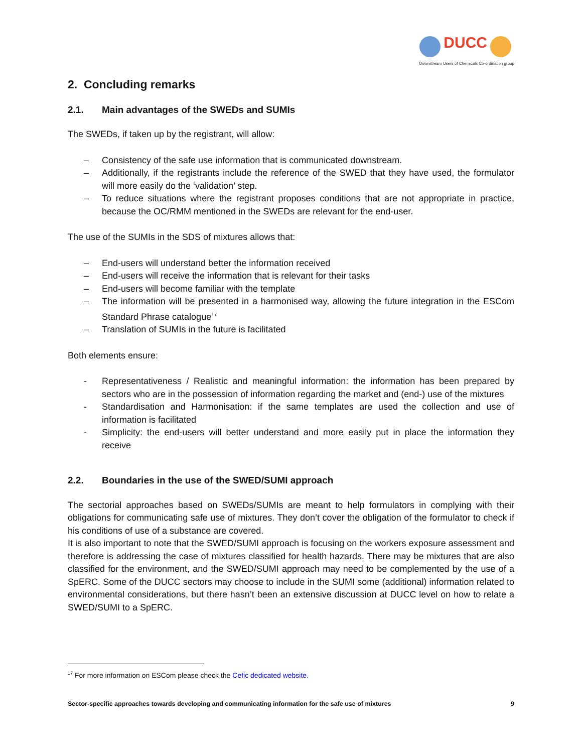DUCC
Downstream Users of Chemicals Co-ordination group
2. Concluding remarks
2.1. Main advantages of the SWEDs and SUMIs
The SWEDs, if taken up by the registrant, will allow:
– Consistency of the safe use information that is communicated downstream.
– Additionally, if the registrants include the reference of the SWED that they have used, the formulator will more easily do the ‘validation’ step.
– To reduce situations where the registrant proposes conditions that are not appropriate in practice, because the OC/RMM mentioned in the SWEDs are relevant for the end-user.
The use of the SUMIs in the SDS of mixtures allows that:
– End-users will understand better the information received
– End-users will receive the information that is relevant for their tasks
– End-users will become familiar with the template
– The information will be presented in a harmonised way, allowing the future integration in the ESCom Standard Phrase catalogue<sup>17</sup>
– Translation of SUMIs in the future is facilitated
Both elements ensure:
- Representativeness / Realistic and meaningful information: the information has been prepared by sectors who are in the possession of information regarding the market and (end-) use of the mixtures
- Standardisation and Harmonisation: if the same templates are used the collection and use of information is facilitated
- Simplicity: the end-users will better understand and more easily put in place the information they receive
2.2. Boundaries in the use of the SWED/SUMI approach
The sectorial approaches based on SWEDs/SUMIs are meant to help formulators in complying with their obligations for communicating safe use of mixtures. They don’t cover the obligation of the formulator to check if his conditions of use of a substance are covered.
It is also important to note that the SWED/SUMI approach is focusing on the workers exposure assessment and therefore is addressing the case of mixtures classified for health hazards. There may be mixtures that are also classified for the environment, and the SWED/SUMI approach may need to be complemented by the use of a SpERC. Some of the DUCC sectors may choose to include in the SUMI some (additional) information related to environmental considerations, but there hasn’t been an extensive discussion at DUCC level on how to relate a SWED/SUMI to a SpERC.
<sup>17</sup> For more information on ESCom please check the Cefic dedicated website.
Sector-specific approaches towards developing and communicating information for the safe use of mixtures 9